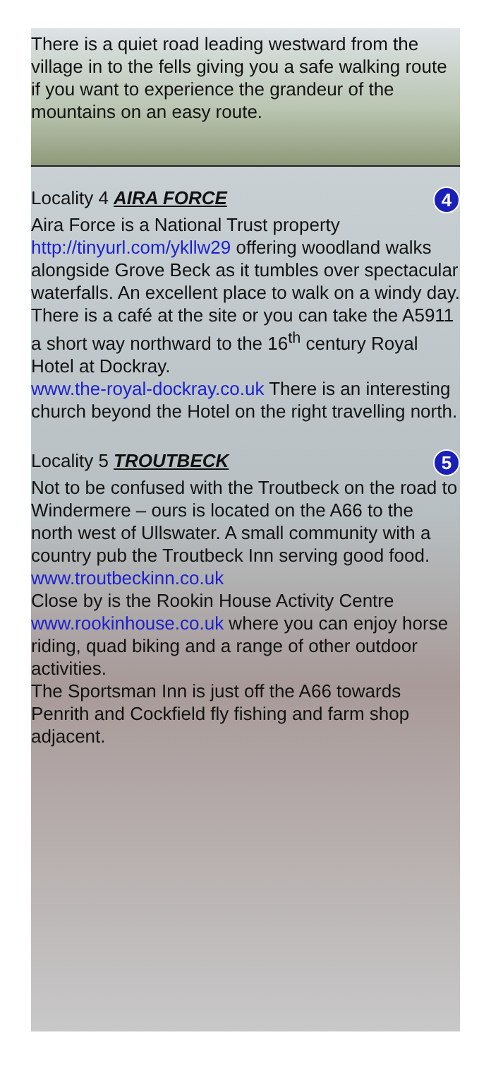There is a quiet road leading westward from the village in to the fells giving you a safe walking route if you want to experience the grandeur of the mountains on an easy route.
Locality 4 AIRA FORCE 4
Aira Force is a National Trust property http://tinyurl.com/ykllw29 offering woodland walks alongside Grove Beck as it tumbles over spectacular waterfalls. An excellent place to walk on a windy day. There is a café at the site or you can take the A5911 a short way northward to the 16<sup>th</sup> century Royal Hotel at Dockray.
www.the-royal-dockray.co.uk There is an interesting church beyond the Hotel on the right travelling north.
Locality 5 TROUTBECK 5
Not to be confused with the Troutbeck on the road to Windermere – ours is located on the A66 to the north west of Ullswater. A small community with a country pub the Troutbeck Inn serving good food.
www.troutbeckinn.co.uk
Close by is the Rookin House Activity Centre www.rookinhouse.co.uk where you can enjoy horse riding, quad biking and a range of other outdoor activities.
The Sportsman Inn is just off the A66 towards Penrith and Cockfield fly fishing and farm shop adjacent.